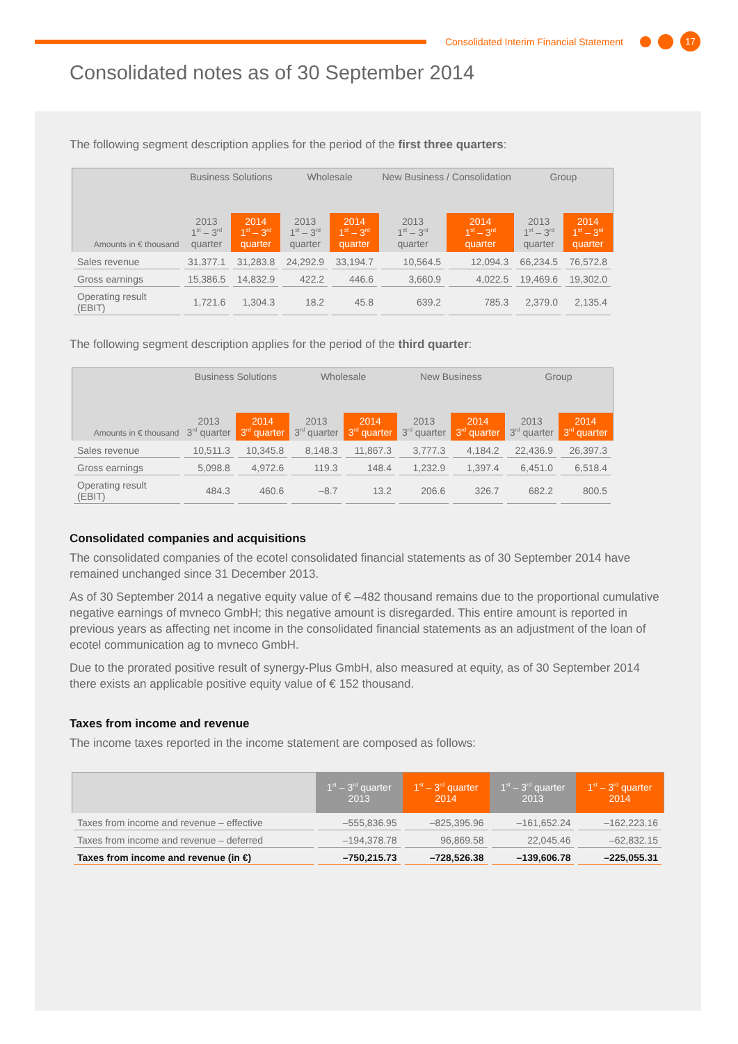Consolidated Interim Financial Statement
17
Consolidated notes as of 30 September 2014
The following segment description applies for the period of the first three quarters:
| Amounts in € thousand | Business Solutions | | Wholesale | | New Business / Consolidation | | Group | |
| --- | --- | --- | --- | --- | --- | --- | --- | --- |
| | 2013 1<sup>st</sup> – 3<sup>rd</sup> quarter | 2014 1<sup>st</sup> – 3<sup>rd</sup> quarter | 2013 1<sup>st</sup> – 3<sup>rd</sup> quarter | 2014 1<sup>st</sup> – 3<sup>rd</sup> quarter | 2013 1<sup>st</sup> – 3<sup>rd</sup> quarter | 2014 1<sup>st</sup> – 3<sup>rd</sup> quarter | 2013 1<sup>st</sup> – 3<sup>rd</sup> quarter | 2014 1<sup>st</sup> – 3<sup>rd</sup> quarter |
| Sales revenue | 31,377.1 | 31,283.8 | 24,292.9 | 33,194.7 | 10,564.5 | 12,094.3 | 66,234.5 | 76,572.8 |
| Gross earnings | 15,386.5 | 14,832.9 | 422.2 | 446.6 | 3,660.9 | 4,022.5 | 19,469.6 | 19,302.0 |
| Operating result (EBIT) | 1,721.6 | 1,304.3 | 18.2 | 45.8 | 639.2 | 785.3 | 2,379.0 | 2,135.4 |
The following segment description applies for the period of the third quarter:
| Amounts in € thousand | Business Solutions | | Wholesale | | New Business | | Group | |
| --- | --- | --- | --- | --- | --- | --- | --- | --- |
| | 2013 3<sup>rd</sup> quarter | 2014 3<sup>rd</sup> quarter | 2013 3<sup>rd</sup> quarter | 2014 3<sup>rd</sup> quarter | 2013 3<sup>rd</sup> quarter | 2014 3<sup>rd</sup> quarter | 2013 3<sup>rd</sup> quarter | 2014 3<sup>rd</sup> quarter |
| Sales revenue | 10,511.3 | 10,345.8 | 8,148.3 | 11,867.3 | 3,777.3 | 4,184.2 | 22,436.9 | 26,397.3 |
| Gross earnings | 5,098.8 | 4,972.6 | 119.3 | 148.4 | 1,232.9 | 1,397.4 | 6,451.0 | 6,518.4 |
| Operating result (EBIT) | 484.3 | 460.6 | –8.7 | 13.2 | 206.6 | 326.7 | 682.2 | 800.5 |
Consolidated companies and acquisitions
The consolidated companies of the ecotel consolidated financial statements as of 30 September 2014 have remained unchanged since 31 December 2013.
As of 30 September 2014 a negative equity value of € –482 thousand remains due to the proportional cumulative negative earnings of mvneco GmbH; this negative amount is disregarded. This entire amount is reported in previous years as affecting net income in the consolidated financial statements as an adjustment of the loan of ecotel communication ag to mvneco GmbH.
Due to the prorated positive result of synergy-Plus GmbH, also measured at equity, as of 30 September 2014 there exists an applicable positive equity value of € 152 thousand.
Taxes from income and revenue
The income taxes reported in the income statement are composed as follows:
| | 1<sup>st</sup> – 3<sup>rd</sup> quarter 2013 | 1<sup>st</sup> – 3<sup>rd</sup> quarter 2014 | 1<sup>st</sup> – 3<sup>rd</sup> quarter 2013 | 1<sup>st</sup> – 3<sup>rd</sup> quarter 2014 |
| --- | --- | --- | --- | --- |
| Taxes from income and revenue – effective | –555,836.95 | –825,395.96 | –161,652.24 | –162,223.16 |
| Taxes from income and revenue – deferred | –194,378.78 | 96,869.58 | 22,045.46 | –62,832.15 |
| Taxes from income and revenue (in €) | –750,215.73 | –728,526.38 | –139,606.78 | –225,055.31 |